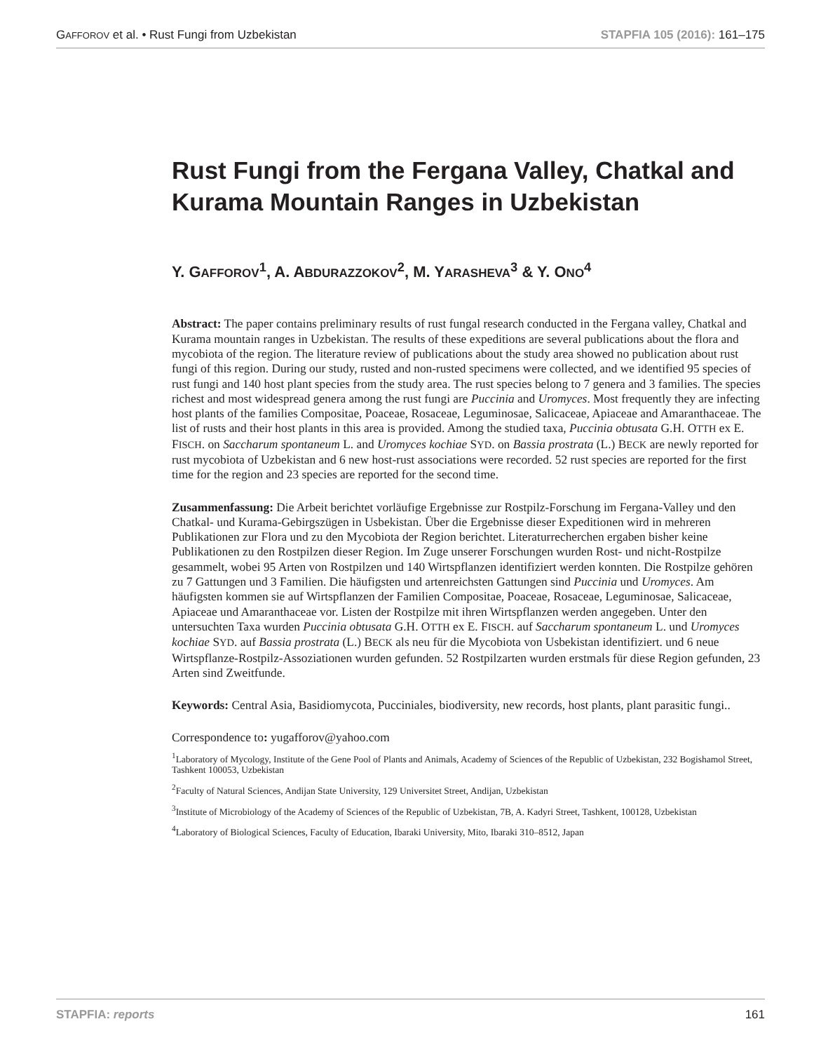GAFFOROV et al. • Rust Fungi from Uzbekistan STAPFIA 105 (2016): 161–175
Rust Fungi from the Fergana Valley, Chatkal and Kurama Mountain Ranges in Uzbekistan
Y. GAFFOROV<sup>1</sup>, A. ABDURAZZOKOV<sup>2</sup>, M. YARASHEVA<sup>3</sup> & Y. ONO<sup>4</sup>
Abstract: The paper contains preliminary results of rust fungal research conducted in the Fergana valley, Chatkal and Kurama mountain ranges in Uzbekistan. The results of these expeditions are several publications about the flora and mycobiota of the region. The literature review of publications about the study area showed no publication about rust fungi of this region. During our study, rusted and non-rusted specimens were collected, and we identified 95 species of rust fungi and 140 host plant species from the study area. The rust species belong to 7 genera and 3 families. The species richest and most widespread genera among the rust fungi are Puccinia and Uromyces. Most frequently they are infecting host plants of the families Compositae, Poaceae, Rosaceae, Leguminosae, Salicaceae, Apiaceae and Amaranthaceae. The list of rusts and their host plants in this area is provided. Among the studied taxa, Puccinia obtusata G.H. OTTH ex E. FISCH. on Saccharum spontaneum L. and Uromyces kochiae SYD. on Bassia prostrata (L.) BECK are newly reported for rust mycobiota of Uzbekistan and 6 new host-rust associations were recorded. 52 rust species are reported for the first time for the region and 23 species are reported for the second time.
Zusammenfassung: Die Arbeit berichtet vorläufige Ergebnisse zur Rostpilz-Forschung im Fergana-Valley und den Chatkal- und Kurama-Gebirgszügen in Usbekistan. Über die Ergebnisse dieser Expeditionen wird in mehreren Publikationen zur Flora und zu den Mycobiota der Region berichtet. Literaturrecherchen ergaben bisher keine Publikationen zu den Rostpilzen dieser Region. Im Zuge unserer Forschungen wurden Rost- und nicht-Rostpilze gesammelt, wobei 95 Arten von Rostpilzen und 140 Wirtspflanzen identifiziert werden konnten. Die Rostpilze gehören zu 7 Gattungen und 3 Familien. Die häufigsten und artenreichsten Gattungen sind Puccinia und Uromyces. Am häufigsten kommen sie auf Wirtspflanzen der Familien Compositae, Poaceae, Rosaceae, Leguminosae, Salicaceae, Apiaceae und Amaranthaceae vor. Listen der Rostpilze mit ihren Wirtspflanzen werden angegeben. Unter den untersuchten Taxa wurden Puccinia obtusata G.H. OTTH ex E. FISCH. auf Saccharum spontaneum L. und Uromyces kochiae SYD. auf Bassia prostrata (L.) BECK als neu für die Mycobiota von Usbekistan identifiziert. und 6 neue Wirtspflanze-Rostpilz-Assoziationen wurden gefunden. 52 Rostpilzarten wurden erstmals für diese Region gefunden, 23 Arten sind Zweitfunde.
Keywords: Central Asia, Basidiomycota, Pucciniales, biodiversity, new records, host plants, plant parasitic fungi..
Correspondence to: yugafforov@yahoo.com
<sup>1</sup> Laboratory of Mycology, Institute of the Gene Pool of Plants and Animals, Academy of Sciences of the Republic of Uzbekistan, 232 Bogishamol Street, Tashkent 100053, Uzbekistan
<sup>2</sup> Faculty of Natural Sciences, Andijan State University, 129 Universitet Street, Andijan, Uzbekistan
<sup>3</sup> Institute of Microbiology of the Academy of Sciences of the Republic of Uzbekistan, 7B, A. Kadyri Street, Tashkent, 100128, Uzbekistan
<sup>4</sup> Laboratory of Biological Sciences, Faculty of Education, Ibaraki University, Mito, Ibaraki 310–8512, Japan
STAPFIA: reports 161